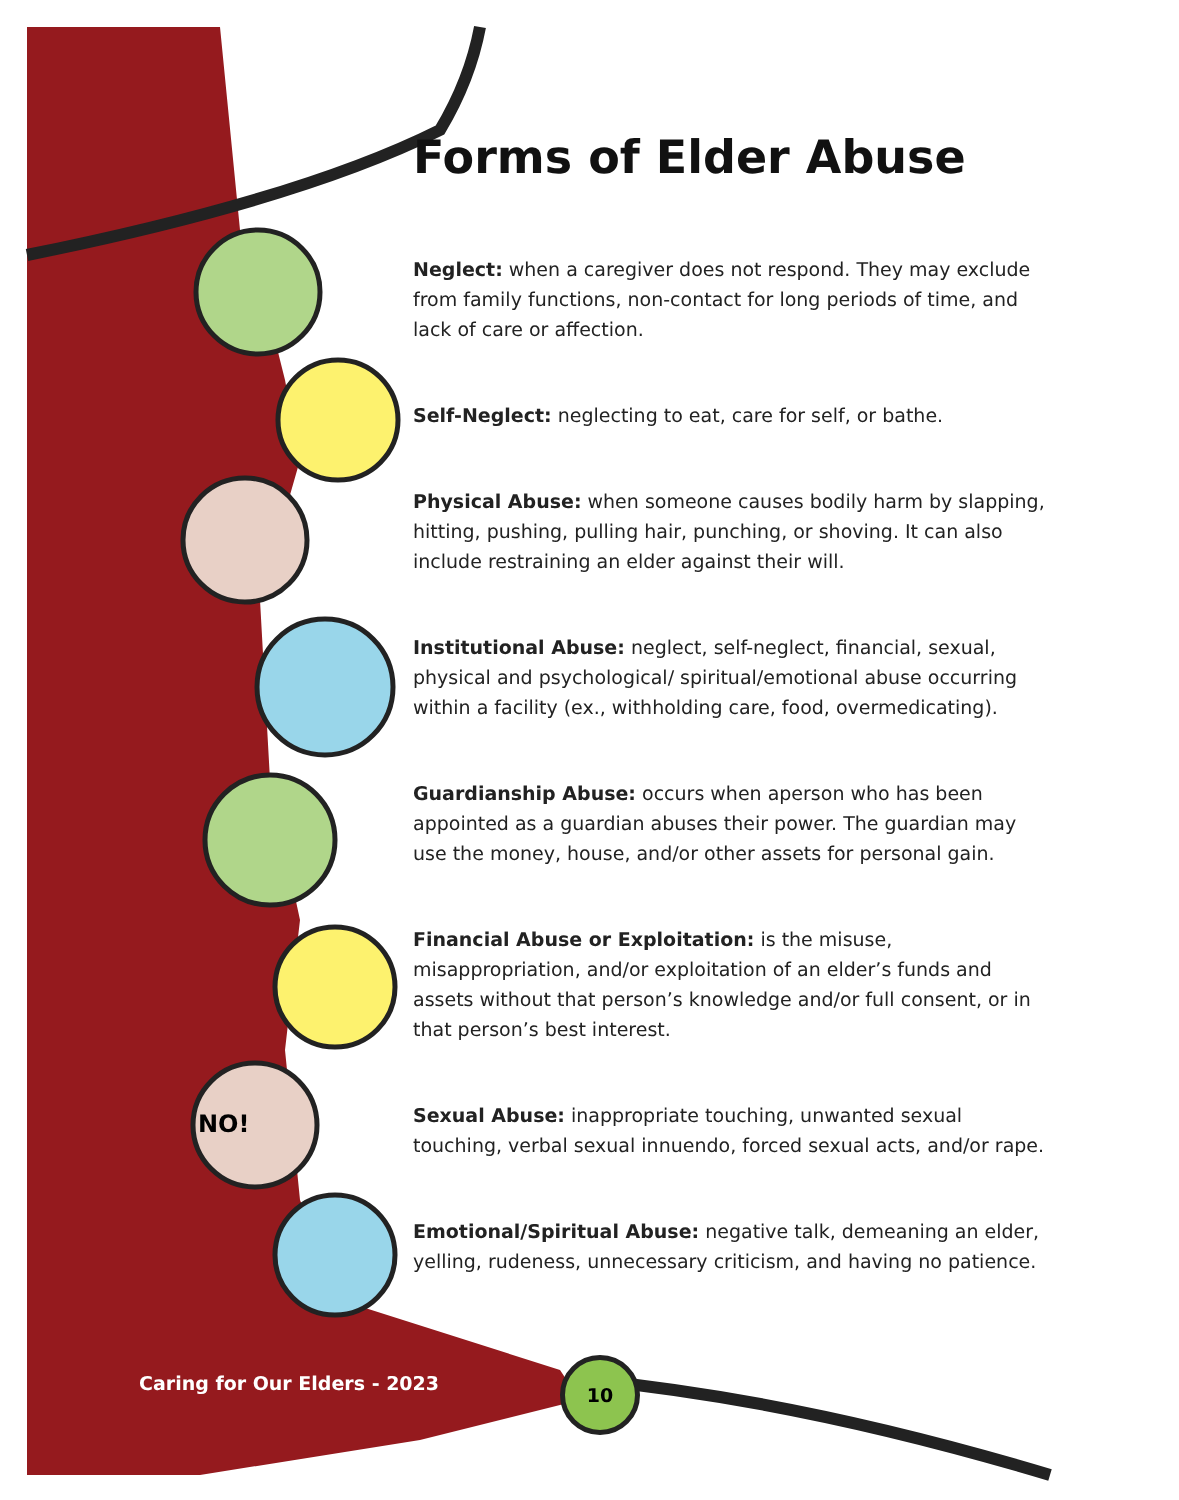NO!
Forms of Elder Abuse
Neglect: when a caregiver does not respond. They may exclude from family functions, non-contact for long periods of time, and lack of care or affection.
Self-Neglect: neglecting to eat, care for self, or bathe.
Physical Abuse: when someone causes bodily harm by slapping, hitting, pushing, pulling hair, punching, or shoving. It can also include restraining an elder against their will.
Institutional Abuse: neglect, self-neglect, financial, sexual, physical and psychological/ spiritual/emotional abuse occurring within a facility (ex., withholding care, food, overmedicating).
Guardianship Abuse: occurs when aperson who has been appointed as a guardian abuses their power. The guardian may use the money, house, and/or other assets for personal gain.
Financial Abuse or Exploitation: is the misuse, misappropriation, and/or exploitation of an elder’s funds and assets without that person’s knowledge and/or full consent, or in that person’s best interest.
Sexual Abuse: inappropriate touching, unwanted sexual touching, verbal sexual innuendo, forced sexual acts, and/or rape.
Emotional/Spiritual Abuse: negative talk, demeaning an elder, yelling, rudeness, unnecessary criticism, and having no patience.
Caring for Our Elders - 2023
10